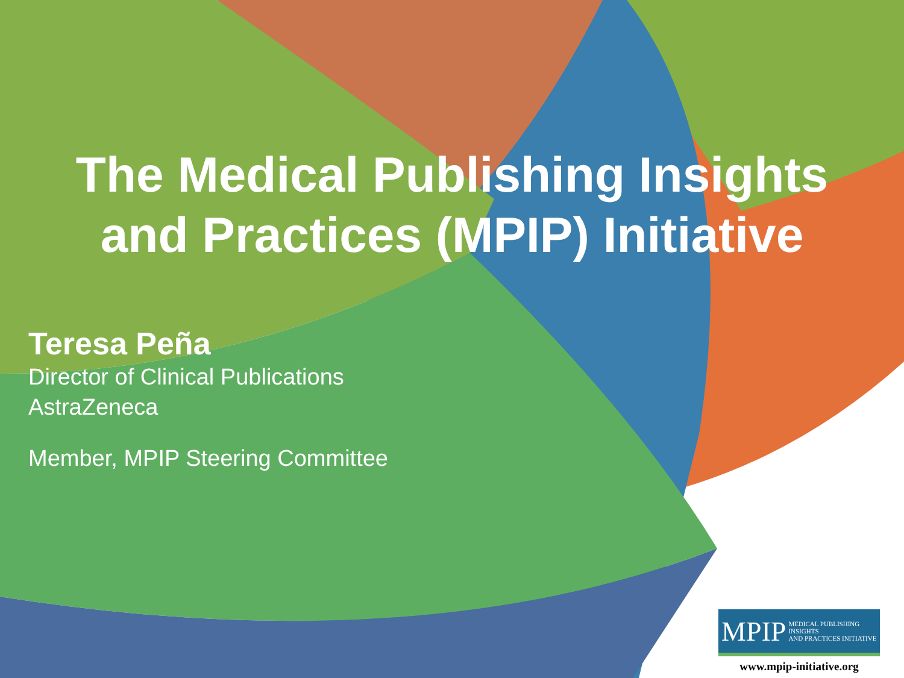The Medical Publishing Insights
and Practices (MPIP) Initiative
Teresa Peña
Director of Clinical Publications
AstraZeneca
Member, MPIP Steering Committee
MPIP MEDICAL PUBLISHING INSIGHTS
AND PRACTICES INITIATIVE
www.mpip-initiative.org